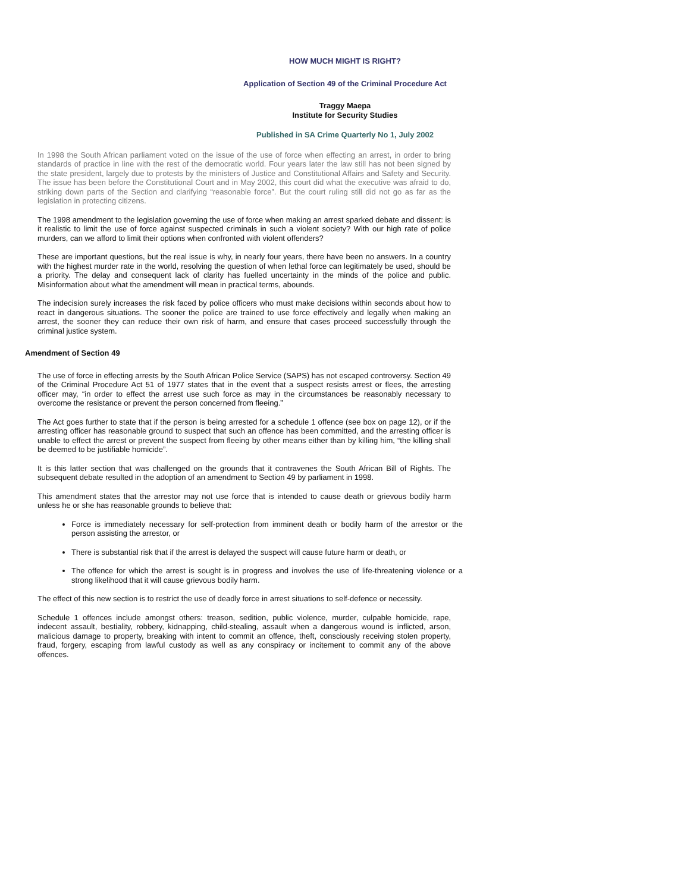HOW MUCH MIGHT IS RIGHT?
Application of Section 49 of the Criminal Procedure Act
Traggy Maepa
Institute for Security Studies
Published in SA Crime Quarterly No 1, July 2002
In 1998 the South African parliament voted on the issue of the use of force when effecting an arrest, in order to bring standards of practice in line with the rest of the democratic world. Four years later the law still has not been signed by the state president, largely due to protests by the ministers of Justice and Constitutional Affairs and Safety and Security. The issue has been before the Constitutional Court and in May 2002, this court did what the executive was afraid to do, striking down parts of the Section and clarifying “reasonable force”. But the court ruling still did not go as far as the legislation in protecting citizens.
The 1998 amendment to the legislation governing the use of force when making an arrest sparked debate and dissent: is it realistic to limit the use of force against suspected criminals in such a violent society? With our high rate of police murders, can we afford to limit their options when confronted with violent offenders?
These are important questions, but the real issue is why, in nearly four years, there have been no answers. In a country with the highest murder rate in the world, resolving the question of when lethal force can legitimately be used, should be a priority. The delay and consequent lack of clarity has fuelled uncertainty in the minds of the police and public. Misinformation about what the amendment will mean in practical terms, abounds.
The indecision surely increases the risk faced by police officers who must make decisions within seconds about how to react in dangerous situations. The sooner the police are trained to use force effectively and legally when making an arrest, the sooner they can reduce their own risk of harm, and ensure that cases proceed successfully through the criminal justice system.
Amendment of Section 49
The use of force in effecting arrests by the South African Police Service (SAPS) has not escaped controversy. Section 49 of the Criminal Procedure Act 51 of 1977 states that in the event that a suspect resists arrest or flees, the arresting officer may, “in order to effect the arrest use such force as may in the circumstances be reasonably necessary to overcome the resistance or prevent the person concerned from fleeing.”
The Act goes further to state that if the person is being arrested for a schedule 1 offence (see box on page 12), or if the arresting officer has reasonable ground to suspect that such an offence has been committed, and the arresting officer is unable to effect the arrest or prevent the suspect from fleeing by other means either than by killing him, “the killing shall be deemed to be justifiable homicide”.
It is this latter section that was challenged on the grounds that it contravenes the South African Bill of Rights. The subsequent debate resulted in the adoption of an amendment to Section 49 by parliament in 1998.
This amendment states that the arrestor may not use force that is intended to cause death or grievous bodily harm unless he or she has reasonable grounds to believe that:
Force is immediately necessary for self-protection from imminent death or bodily harm of the arrestor or the person assisting the arrestor, or
There is substantial risk that if the arrest is delayed the suspect will cause future harm or death, or
The offence for which the arrest is sought is in progress and involves the use of life-threatening violence or a strong likelihood that it will cause grievous bodily harm.
The effect of this new section is to restrict the use of deadly force in arrest situations to self-defence or necessity.
Schedule 1 offences include amongst others: treason, sedition, public violence, murder, culpable homicide, rape, indecent assault, bestiality, robbery, kidnapping, child-stealing, assault when a dangerous wound is inflicted, arson, malicious damage to property, breaking with intent to commit an offence, theft, consciously receiving stolen property, fraud, forgery, escaping from lawful custody as well as any conspiracy or incitement to commit any of the above offences.